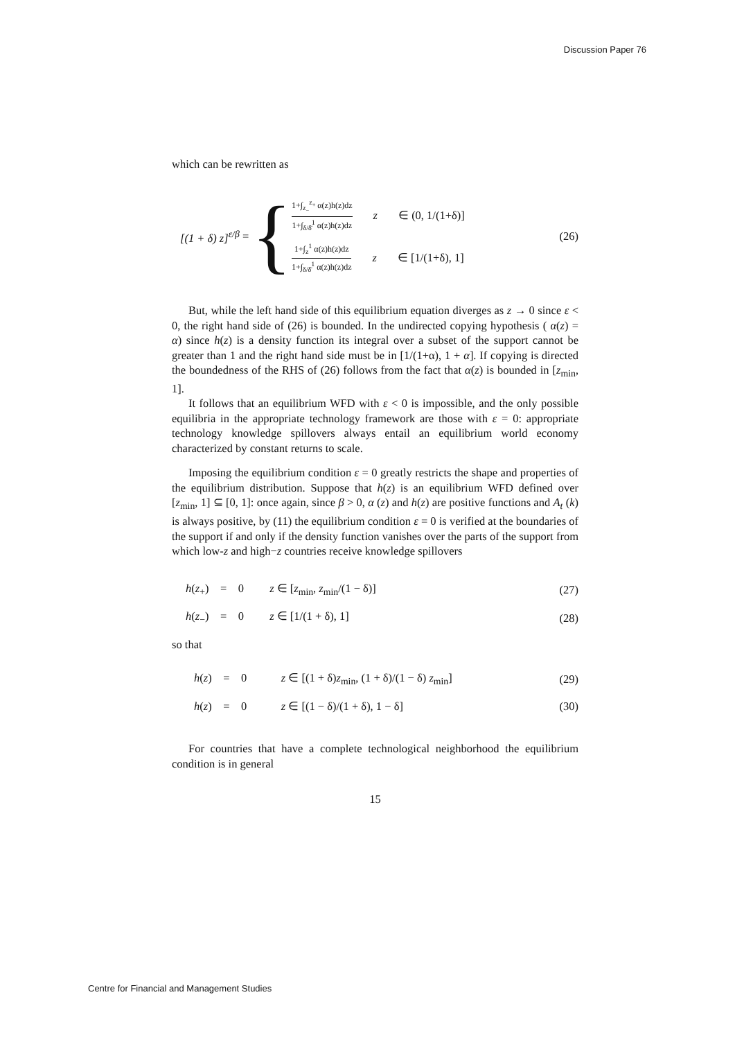Discussion Paper 76
which can be rewritten as
[(1 + δ) z]<sup>ε/β</sup> = {
1+∫<sub>z<sub>−</sub></sub><sup>z<sub>+</sub></sup> α(z)h(z)dz 1+∫<sub>δ/δ̄</sub><sup>1</sup> α(z)h(z)dz z ∈ (0, 1/(1+δ)]
1+∫<sub>z</sub><sup>1</sup> α(z)h(z)dz 1+∫<sub>δ/δ̄</sub><sup>1</sup> α(z)h(z)dz z ∈ [1/(1+δ), 1]
(26)
But, while the left hand side of this equilibrium equation diverges as z → 0 since ε < 0, the right hand side of (26) is bounded. In the undirected copying hypothesis ( α(z) = α) since h(z) is a density function its integral over a subset of the support cannot be greater than 1 and the right hand side must be in [1/(1+α), 1 + α]. If copying is directed the boundedness of the RHS of (26) follows from the fact that α(z) is bounded in [z<sub>min</sub>, 1].
It follows that an equilibrium WFD with ε < 0 is impossible, and the only possible equilibria in the appropriate technology framework are those with ε = 0: appropriate technology knowledge spillovers always entail an equilibrium world economy characterized by constant returns to scale.
Imposing the equilibrium condition ε = 0 greatly restricts the shape and properties of the equilibrium distribution. Suppose that h(z) is an equilibrium WFD defined over [z<sub>min</sub>, 1] ⊆ [0, 1]: once again, since β > 0, α (z) and h(z) are positive functions and A<sub>t</sub> (k) is always positive, by (11) the equilibrium condition ε = 0 is verified at the boundaries of the support if and only if the density function vanishes over the parts of the support from which low-z and high−z countries receive knowledge spillovers
h(z<sub>+</sub>) = 0 z ∈ [z<sub>min</sub>, z<sub>min</sub>/(1 − δ)]
(27)
h(z<sub>−</sub>) = 0 z ∈ [1/(1 + δ), 1]
(28)
so that
h(z) = 0 z ∈ [(1 + δ)z<sub>min</sub>, (1 + δ)/(1 − δ) z<sub>min</sub>]
(29)
h(z) = 0 z ∈ [(1 − δ)/(1 + δ), 1 − δ]
(30)
For countries that have a complete technological neighborhood the equilibrium condition is in general
15
Centre for Financial and Management Studies